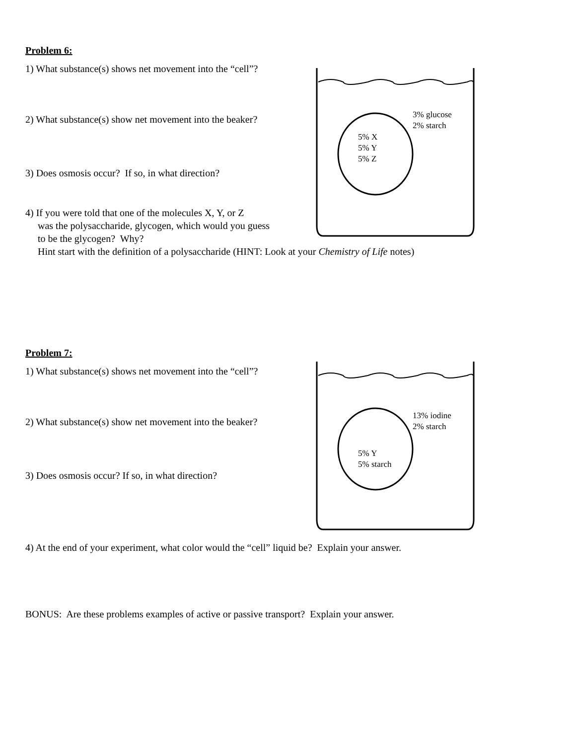Problem 6:
1) What substance(s) shows net movement into the “cell”?
2) What substance(s) show net movement into the beaker?
3) Does osmosis occur? If so, in what direction?
4) If you were told that one of the molecules X, Y, or Z
was the polysaccharide, glycogen, which would you guess
to be the glycogen? Why?
3% glucose
2% starch
5% X
5% Y
5% Z
Hint start with the definition of a polysaccharide (HINT: Look at your Chemistry of Life notes)
Problem 7:
1) What substance(s) shows net movement into the “cell”?
2) What substance(s) show net movement into the beaker?
3) Does osmosis occur? If so, in what direction?
13% iodine
2% starch
5% Y
5% starch
4) At the end of your experiment, what color would the “cell” liquid be? Explain your answer.
BONUS: Are these problems examples of active or passive transport? Explain your answer.